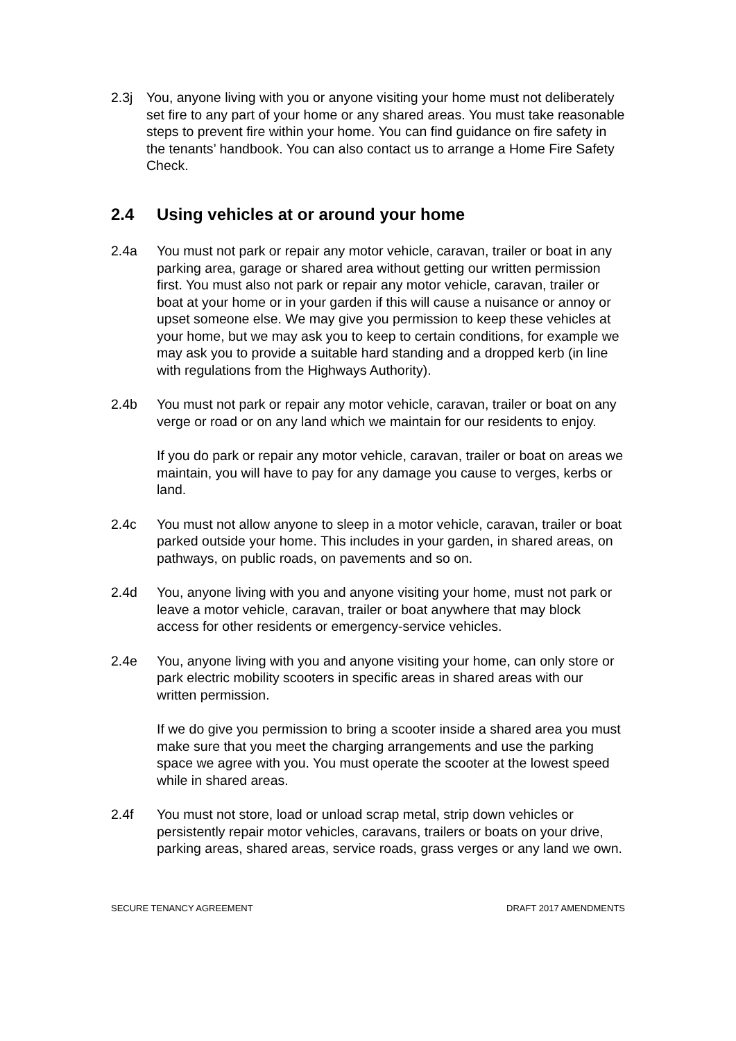2.3j You, anyone living with you or anyone visiting your home must not deliberately set fire to any part of your home or any shared areas. You must take reasonable steps to prevent fire within your home. You can find guidance on fire safety in the tenants’ handbook. You can also contact us to arrange a Home Fire Safety Check.
2.4 Using vehicles at or around your home
2.4a You must not park or repair any motor vehicle, caravan, trailer or boat in any parking area, garage or shared area without getting our written permission first. You must also not park or repair any motor vehicle, caravan, trailer or boat at your home or in your garden if this will cause a nuisance or annoy or upset someone else. We may give you permission to keep these vehicles at your home, but we may ask you to keep to certain conditions, for example we may ask you to provide a suitable hard standing and a dropped kerb (in line with regulations from the Highways Authority).
2.4b You must not park or repair any motor vehicle, caravan, trailer or boat on any verge or road or on any land which we maintain for our residents to enjoy.
If you do park or repair any motor vehicle, caravan, trailer or boat on areas we maintain, you will have to pay for any damage you cause to verges, kerbs or land.
2.4c You must not allow anyone to sleep in a motor vehicle, caravan, trailer or boat parked outside your home. This includes in your garden, in shared areas, on pathways, on public roads, on pavements and so on.
2.4d You, anyone living with you and anyone visiting your home, must not park or leave a motor vehicle, caravan, trailer or boat anywhere that may block access for other residents or emergency-service vehicles.
2.4e You, anyone living with you and anyone visiting your home, can only store or park electric mobility scooters in specific areas in shared areas with our written permission.
If we do give you permission to bring a scooter inside a shared area you must make sure that you meet the charging arrangements and use the parking space we agree with you. You must operate the scooter at the lowest speed while in shared areas.
2.4f You must not store, load or unload scrap metal, strip down vehicles or persistently repair motor vehicles, caravans, trailers or boats on your drive, parking areas, shared areas, service roads, grass verges or any land we own.
SECURE TENANCY AGREEMENT DRAFT 2017 AMENDMENTS